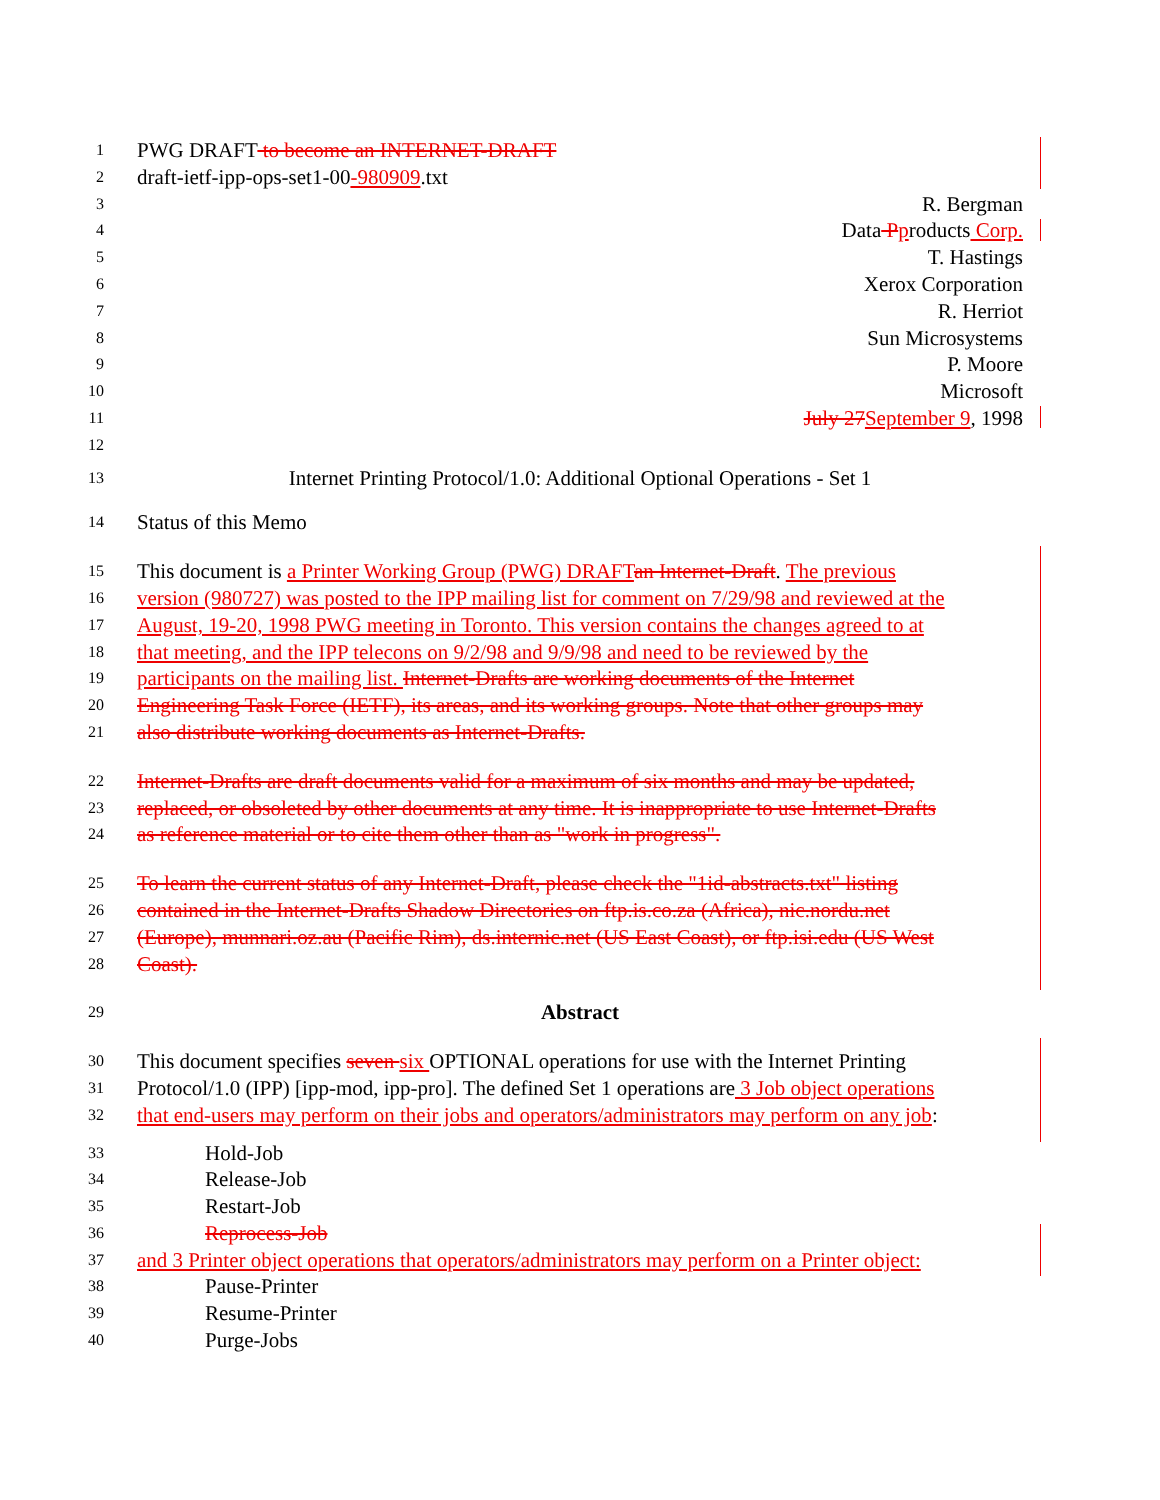1 PWG DRAFT to become an INTERNET-DRAFT
2 draft-ietf-ipp-ops-set1-00-980909.txt
3 R. Bergman
4 Data Pproducts Corp.
5 T. Hastings
6 Xerox Corporation
7 R. Herriot
8 Sun Microsystems
9 P. Moore
10 Microsoft
11 July 27September 9, 1998
12
13 Internet Printing Protocol/1.0: Additional Optional Operations - Set 1
14 Status of this Memo
15 This document is a Printer Working Group (PWG) DRAFTan Internet-Draft. The previous
16 version (980727) was posted to the IPP mailing list for comment on 7/29/98 and reviewed at the
17 August, 19-20, 1998 PWG meeting in Toronto. This version contains the changes agreed to at
18 that meeting, and the IPP telecons on 9/2/98 and 9/9/98 and need to be reviewed by the
19 participants on the mailing list. Internet-Drafts are working documents of the Internet
20 Engineering Task Force (IETF), its areas, and its working groups. Note that other groups may
21 also distribute working documents as Internet-Drafts.
22 Internet-Drafts are draft documents valid for a maximum of six months and may be updated,
23 replaced, or obsoleted by other documents at any time. It is inappropriate to use Internet-Drafts
24 as reference material or to cite them other than as "work in progress".
25 To learn the current status of any Internet-Draft, please check the "1id-abstracts.txt" listing
26 contained in the Internet-Drafts Shadow Directories on ftp.is.co.za (Africa), nic.nordu.net
27 (Europe), munnari.oz.au (Pacific Rim), ds.internic.net (US East Coast), or ftp.isi.edu (US West
28 Coast).
29 Abstract
30 This document specifies seven six OPTIONAL operations for use with the Internet Printing
31 Protocol/1.0 (IPP) [ipp-mod, ipp-pro]. The defined Set 1 operations are 3 Job object operations
32 that end-users may perform on their jobs and operators/administrators may perform on any job:
33 Hold-Job
34 Release-Job
35 Restart-Job
36 Reprocess-Job
37 and 3 Printer object operations that operators/administrators may perform on a Printer object:
38 Pause-Printer
39 Resume-Printer
40 Purge-Jobs